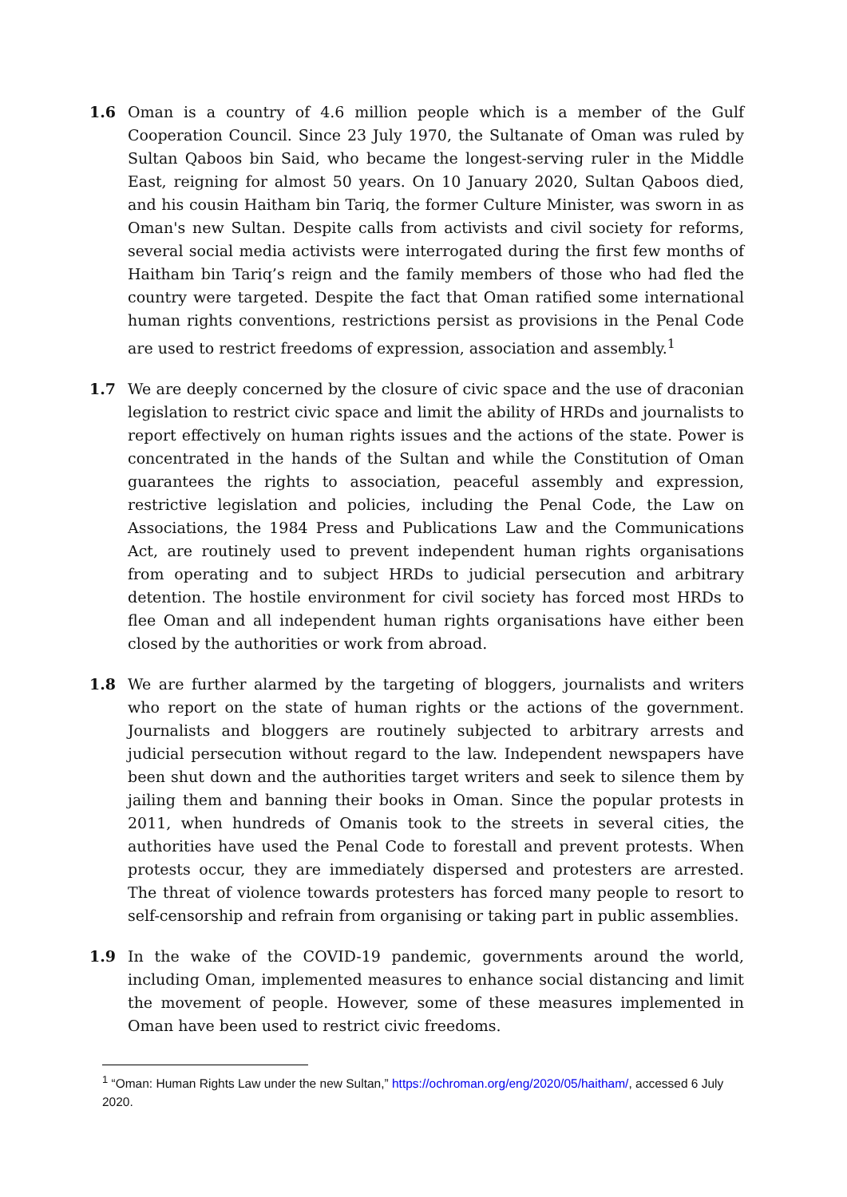1.6 Oman is a country of 4.6 million people which is a member of the Gulf Cooperation Council. Since 23 July 1970, the Sultanate of Oman was ruled by Sultan Qaboos bin Said, who became the longest-serving ruler in the Middle East, reigning for almost 50 years. On 10 January 2020, Sultan Qaboos died, and his cousin Haitham bin Tariq, the former Culture Minister, was sworn in as Oman's new Sultan. Despite calls from activists and civil society for reforms, several social media activists were interrogated during the first few months of Haitham bin Tariq’s reign and the family members of those who had fled the country were targeted. Despite the fact that Oman ratified some international human rights conventions, restrictions persist as provisions in the Penal Code are used to restrict freedoms of expression, association and assembly.<sup>1</sup>
1.7 We are deeply concerned by the closure of civic space and the use of draconian legislation to restrict civic space and limit the ability of HRDs and journalists to report effectively on human rights issues and the actions of the state. Power is concentrated in the hands of the Sultan and while the Constitution of Oman guarantees the rights to association, peaceful assembly and expression, restrictive legislation and policies, including the Penal Code, the Law on Associations, the 1984 Press and Publications Law and the Communications Act, are routinely used to prevent independent human rights organisations from operating and to subject HRDs to judicial persecution and arbitrary detention. The hostile environment for civil society has forced most HRDs to flee Oman and all independent human rights organisations have either been closed by the authorities or work from abroad.
1.8 We are further alarmed by the targeting of bloggers, journalists and writers who report on the state of human rights or the actions of the government. Journalists and bloggers are routinely subjected to arbitrary arrests and judicial persecution without regard to the law. Independent newspapers have been shut down and the authorities target writers and seek to silence them by jailing them and banning their books in Oman. Since the popular protests in 2011, when hundreds of Omanis took to the streets in several cities, the authorities have used the Penal Code to forestall and prevent protests. When protests occur, they are immediately dispersed and protesters are arrested. The threat of violence towards protesters has forced many people to resort to self-censorship and refrain from organising or taking part in public assemblies.
1.9 In the wake of the COVID-19 pandemic, governments around the world, including Oman, implemented measures to enhance social distancing and limit the movement of people. However, some of these measures implemented in Oman have been used to restrict civic freedoms.
<sup>1</sup> “Oman: Human Rights Law under the new Sultan,” https://ochroman.org/eng/2020/05/haitham/, accessed 6 July 2020.